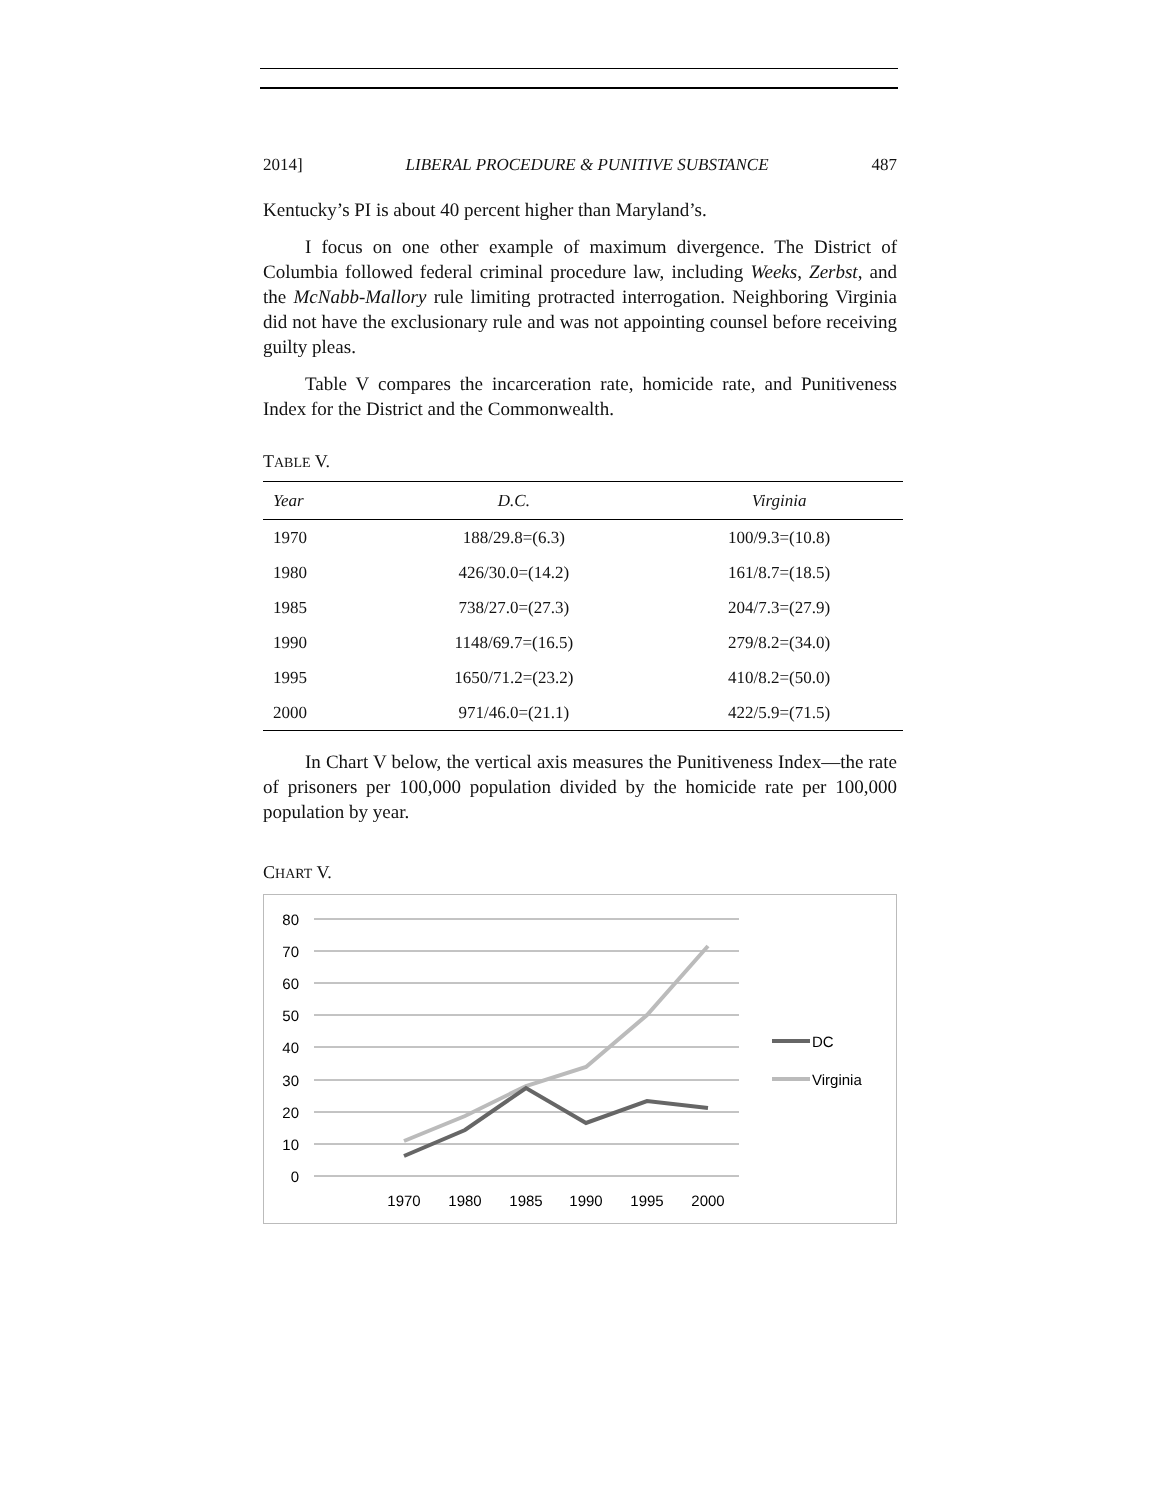2014] LIBERAL PROCEDURE & PUNITIVE SUBSTANCE 487
Kentucky’s PI is about 40 percent higher than Maryland’s.
I focus on one other example of maximum divergence. The District of Columbia followed federal criminal procedure law, including Weeks, Zerbst, and the McNabb-Mallory rule limiting protracted interrogation. Neighboring Virginia did not have the exclusionary rule and was not appointing counsel before receiving guilty pleas.
Table V compares the incarceration rate, homicide rate, and Punitiveness Index for the District and the Commonwealth.
TABLE V.
| Year | D.C. | Virginia |
| --- | --- | --- |
| 1970 | 188/29.8=(6.3) | 100/9.3=(10.8) |
| 1980 | 426/30.0=(14.2) | 161/8.7=(18.5) |
| 1985 | 738/27.0=(27.3) | 204/7.3=(27.9) |
| 1990 | 1148/69.7=(16.5) | 279/8.2=(34.0) |
| 1995 | 1650/71.2=(23.2) | 410/8.2=(50.0) |
| 2000 | 971/46.0=(21.1) | 422/5.9=(71.5) |
In Chart V below, the vertical axis measures the Punitiveness Index—the rate of prisoners per 100,000 population divided by the homicide rate per 100,000 population by year.
CHART V.
80
70
60
50
40
30
20
10
0
1970
1980
1985
1990
1995
2000
DC
Virginia